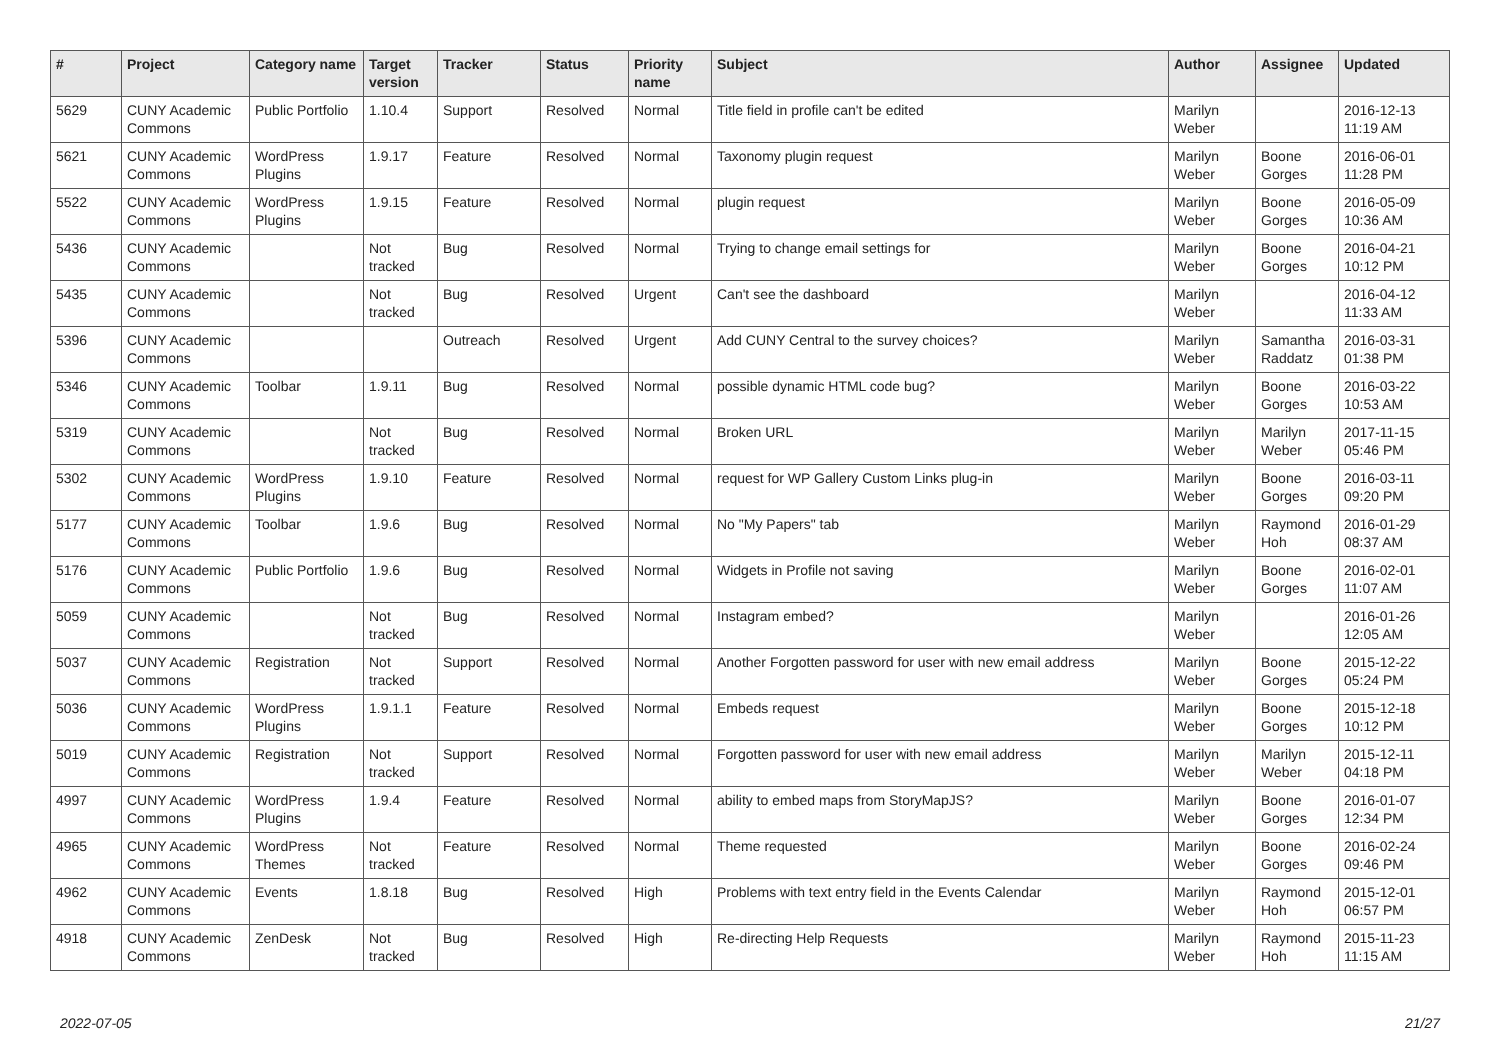| # | Project | Category name | Target version | Tracker | Status | Priority name | Subject | Author | Assignee | Updated |
| --- | --- | --- | --- | --- | --- | --- | --- | --- | --- | --- |
| 5629 | CUNY Academic Commons | Public Portfolio | 1.10.4 | Support | Resolved | Normal | Title field in profile can't be edited | Marilyn Weber | | 2016-12-13 11:19 AM |
| 5621 | CUNY Academic Commons | WordPress Plugins | 1.9.17 | Feature | Resolved | Normal | Taxonomy plugin request | Marilyn Weber | Boone Gorges | 2016-06-01 11:28 PM |
| 5522 | CUNY Academic Commons | WordPress Plugins | 1.9.15 | Feature | Resolved | Normal | plugin request | Marilyn Weber | Boone Gorges | 2016-05-09 10:36 AM |
| 5436 | CUNY Academic Commons | | Not tracked | Bug | Resolved | Normal | Trying to change email settings for | Marilyn Weber | Boone Gorges | 2016-04-21 10:12 PM |
| 5435 | CUNY Academic Commons | | Not tracked | Bug | Resolved | Urgent | Can't see the dashboard | Marilyn Weber | | 2016-04-12 11:33 AM |
| 5396 | CUNY Academic Commons | | | Outreach | Resolved | Urgent | Add CUNY Central to the survey choices? | Marilyn Weber | Samantha Raddatz | 2016-03-31 01:38 PM |
| 5346 | CUNY Academic Commons | Toolbar | 1.9.11 | Bug | Resolved | Normal | possible dynamic HTML code bug? | Marilyn Weber | Boone Gorges | 2016-03-22 10:53 AM |
| 5319 | CUNY Academic Commons | | Not tracked | Bug | Resolved | Normal | Broken URL | Marilyn Weber | Marilyn Weber | 2017-11-15 05:46 PM |
| 5302 | CUNY Academic Commons | WordPress Plugins | 1.9.10 | Feature | Resolved | Normal | request for WP Gallery Custom Links plug-in | Marilyn Weber | Boone Gorges | 2016-03-11 09:20 PM |
| 5177 | CUNY Academic Commons | Toolbar | 1.9.6 | Bug | Resolved | Normal | No "My Papers" tab | Marilyn Weber | Raymond Hoh | 2016-01-29 08:37 AM |
| 5176 | CUNY Academic Commons | Public Portfolio | 1.9.6 | Bug | Resolved | Normal | Widgets in Profile not saving | Marilyn Weber | Boone Gorges | 2016-02-01 11:07 AM |
| 5059 | CUNY Academic Commons | | Not tracked | Bug | Resolved | Normal | Instagram embed? | Marilyn Weber | | 2016-01-26 12:05 AM |
| 5037 | CUNY Academic Commons | Registration | Not tracked | Support | Resolved | Normal | Another Forgotten password for user with new email address | Marilyn Weber | Boone Gorges | 2015-12-22 05:24 PM |
| 5036 | CUNY Academic Commons | WordPress Plugins | 1.9.1.1 | Feature | Resolved | Normal | Embeds request | Marilyn Weber | Boone Gorges | 2015-12-18 10:12 PM |
| 5019 | CUNY Academic Commons | Registration | Not tracked | Support | Resolved | Normal | Forgotten password for user with new email address | Marilyn Weber | Marilyn Weber | 2015-12-11 04:18 PM |
| 4997 | CUNY Academic Commons | WordPress Plugins | 1.9.4 | Feature | Resolved | Normal | ability to embed maps from StoryMapJS? | Marilyn Weber | Boone Gorges | 2016-01-07 12:34 PM |
| 4965 | CUNY Academic Commons | WordPress Themes | Not tracked | Feature | Resolved | Normal | Theme requested | Marilyn Weber | Boone Gorges | 2016-02-24 09:46 PM |
| 4962 | CUNY Academic Commons | Events | 1.8.18 | Bug | Resolved | High | Problems with text entry field in the Events Calendar | Marilyn Weber | Raymond Hoh | 2015-12-01 06:57 PM |
| 4918 | CUNY Academic Commons | ZenDesk | Not tracked | Bug | Resolved | High | Re-directing Help Requests | Marilyn Weber | Raymond Hoh | 2015-11-23 11:15 AM |
2022-07-05 21/27